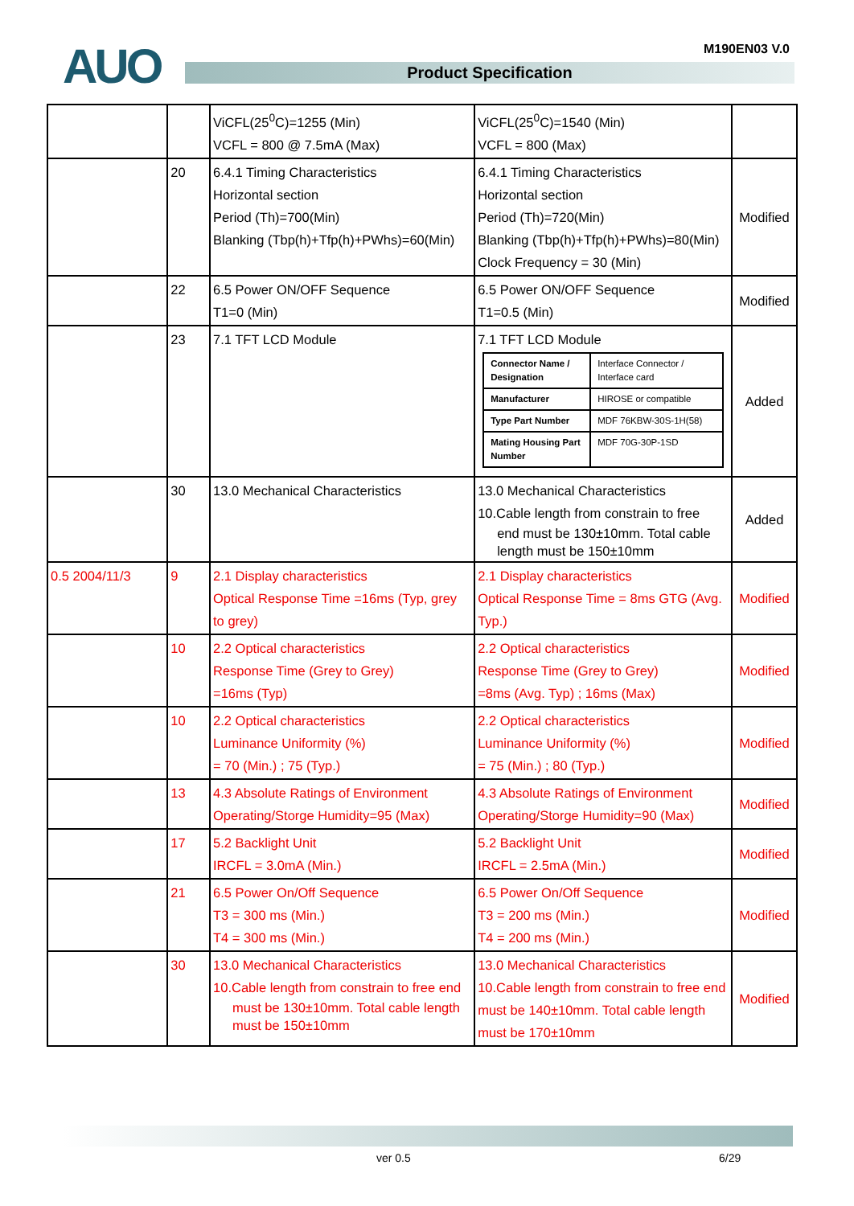AUO M190EN03 V.0
Product Specification
| | | ViCFL(25<sup>0</sup>C)=1255 (Min) VCFL = 800 @ 7.5mA (Max) | ViCFL(25<sup>0</sup>C)=1540 (Min) VCFL = 800 (Max) | |
| | 20 | 6.4.1 Timing Characteristics Horizontal section Period (Th)=700(Min) Blanking (Tbp(h)+Tfp(h)+PWhs)=60(Min) | 6.4.1 Timing Characteristics Horizontal section Period (Th)=720(Min) Blanking (Tbp(h)+Tfp(h)+PWhs)=80(Min) Clock Frequency = 30 (Min) | Modified |
| | 22 | 6.5 Power ON/OFF Sequence T1=0 (Min) | 6.5 Power ON/OFF Sequence T1=0.5 (Min) | Modified |
| | 23 | 7.1 TFT LCD Module | 7.1 TFT LCD Module / Connector Name / Designation / Interface Connector / Interface card / / Manufacturer / HIROSE or compatible / / Type Part Number / MDF 76KBW-30S-1H(58) / / Mating Housing Part Number / MDF 70G-30P-1SD / | Added |
| | 30 | 13.0 Mechanical Characteristics | 13.0 Mechanical Characteristics 10.Cable length from constrain to free end must be 130±10mm. Total cable length must be 150±10mm | Added |
| 0.5 2004/11/3 | 9 | 2.1 Display characteristics Optical Response Time =16ms (Typ, grey to grey) | 2.1 Display characteristics Optical Response Time = 8ms GTG (Avg. Typ.) | Modified |
| | 10 | 2.2 Optical characteristics Response Time (Grey to Grey) =16ms (Typ) | 2.2 Optical characteristics Response Time (Grey to Grey) =8ms (Avg. Typ) ; 16ms (Max) | Modified |
| | 10 | 2.2 Optical characteristics Luminance Uniformity (%) = 70 (Min.) ; 75 (Typ.) | 2.2 Optical characteristics Luminance Uniformity (%) = 75 (Min.) ; 80 (Typ.) | Modified |
| | 13 | 4.3 Absolute Ratings of Environment Operating/Storge Humidity=95 (Max) | 4.3 Absolute Ratings of Environment Operating/Storge Humidity=90 (Max) | Modified |
| | 17 | 5.2 Backlight Unit IRCFL = 3.0mA (Min.) | 5.2 Backlight Unit IRCFL = 2.5mA (Min.) | Modified |
| | 21 | 6.5 Power On/Off Sequence T3 = 300 ms (Min.) T4 = 300 ms (Min.) | 6.5 Power On/Off Sequence T3 = 200 ms (Min.) T4 = 200 ms (Min.) | Modified |
| | 30 | 13.0 Mechanical Characteristics 10.Cable length from constrain to free end must be 130±10mm. Total cable length must be 150±10mm | 13.0 Mechanical Characteristics 10.Cable length from constrain to free end must be 140±10mm. Total cable length must be 170±10mm | Modified |
ver 0.5 6/29